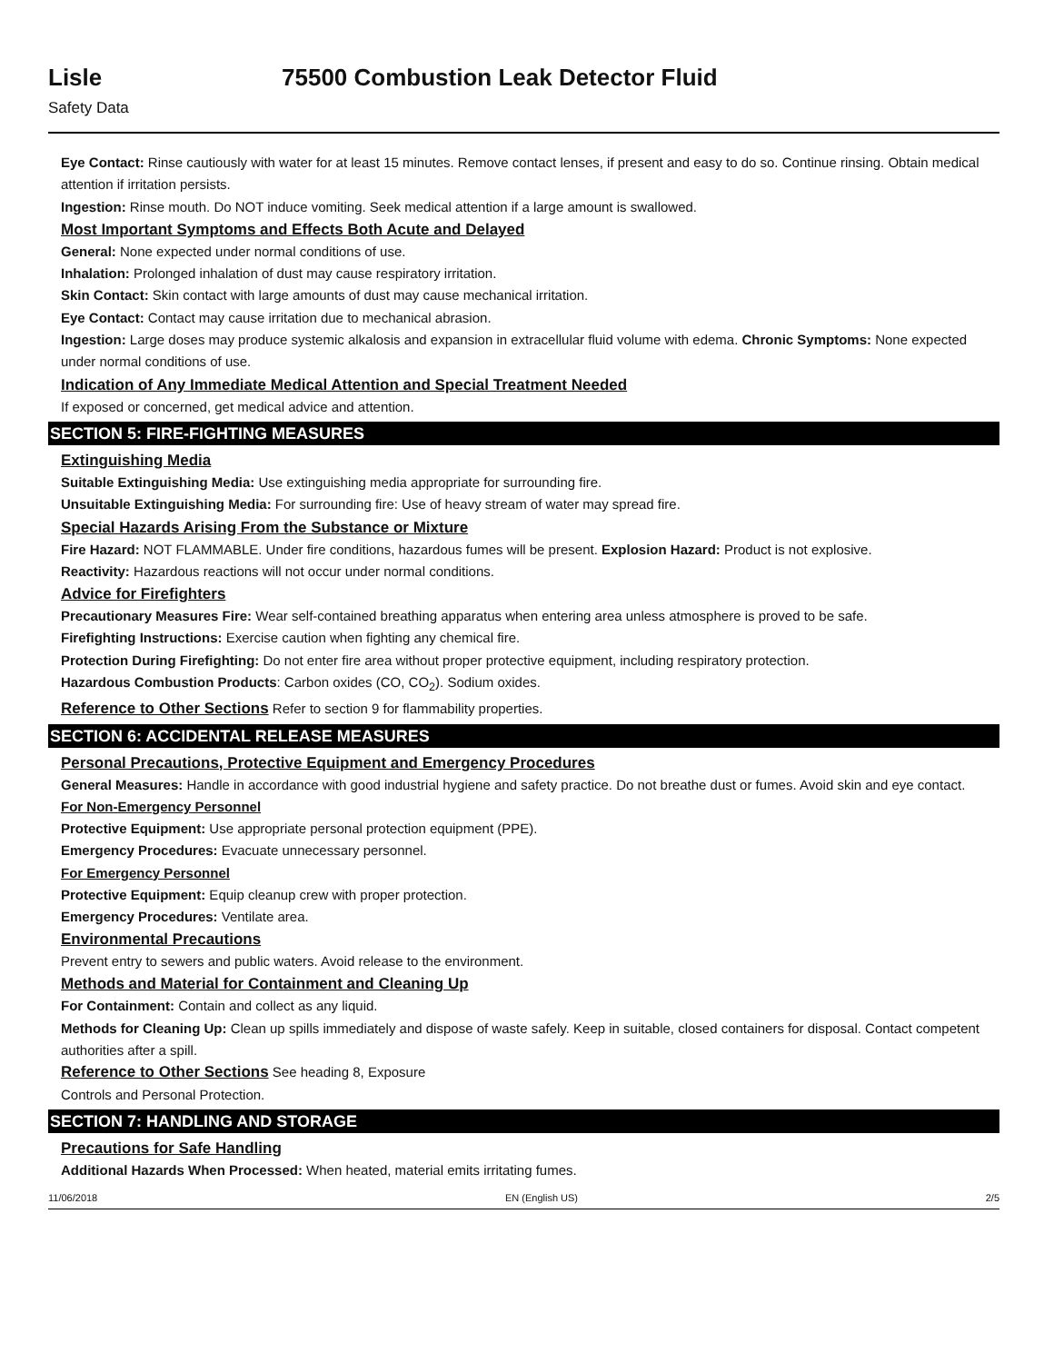Lisle 75500 Combustion Leak Detector Fluid
Safety Data
Eye Contact: Rinse cautiously with water for at least 15 minutes. Remove contact lenses, if present and easy to do so. Continue rinsing. Obtain medical attention if irritation persists.
Ingestion: Rinse mouth. Do NOT induce vomiting. Seek medical attention if a large amount is swallowed.
Most Important Symptoms and Effects Both Acute and Delayed
General: None expected under normal conditions of use.
Inhalation: Prolonged inhalation of dust may cause respiratory irritation.
Skin Contact: Skin contact with large amounts of dust may cause mechanical irritation.
Eye Contact: Contact may cause irritation due to mechanical abrasion.
Ingestion: Large doses may produce systemic alkalosis and expansion in extracellular fluid volume with edema. Chronic Symptoms: None expected under normal conditions of use.
Indication of Any Immediate Medical Attention and Special Treatment Needed
If exposed or concerned, get medical advice and attention.
SECTION 5: FIRE-FIGHTING MEASURES
Extinguishing Media
Suitable Extinguishing Media: Use extinguishing media appropriate for surrounding fire.
Unsuitable Extinguishing Media: For surrounding fire: Use of heavy stream of water may spread fire.
Special Hazards Arising From the Substance or Mixture
Fire Hazard: NOT FLAMMABLE. Under fire conditions, hazardous fumes will be present. Explosion Hazard: Product is not explosive.
Reactivity: Hazardous reactions will not occur under normal conditions.
Advice for Firefighters
Precautionary Measures Fire: Wear self-contained breathing apparatus when entering area unless atmosphere is proved to be safe.
Firefighting Instructions: Exercise caution when fighting any chemical fire.
Protection During Firefighting: Do not enter fire area without proper protective equipment, including respiratory protection.
Hazardous Combustion Products: Carbon oxides (CO, CO<sub>2</sub>). Sodium oxides.
Reference to Other Sections Refer to section 9 for flammability properties.
SECTION 6: ACCIDENTAL RELEASE MEASURES
Personal Precautions, Protective Equipment and Emergency Procedures
General Measures: Handle in accordance with good industrial hygiene and safety practice. Do not breathe dust or fumes. Avoid skin and eye contact.
For Non-Emergency Personnel
Protective Equipment: Use appropriate personal protection equipment (PPE).
Emergency Procedures: Evacuate unnecessary personnel.
For Emergency Personnel
Protective Equipment: Equip cleanup crew with proper protection.
Emergency Procedures: Ventilate area.
Environmental Precautions
Prevent entry to sewers and public waters. Avoid release to the environment.
Methods and Material for Containment and Cleaning Up
For Containment: Contain and collect as any liquid.
Methods for Cleaning Up: Clean up spills immediately and dispose of waste safely. Keep in suitable, closed containers for disposal. Contact competent authorities after a spill.
Reference to Other Sections See heading 8, Exposure
Controls and Personal Protection.
SECTION 7: HANDLING AND STORAGE
Precautions for Safe Handling
Additional Hazards When Processed: When heated, material emits irritating fumes.
11/06/2018 EN (English US) 2/5